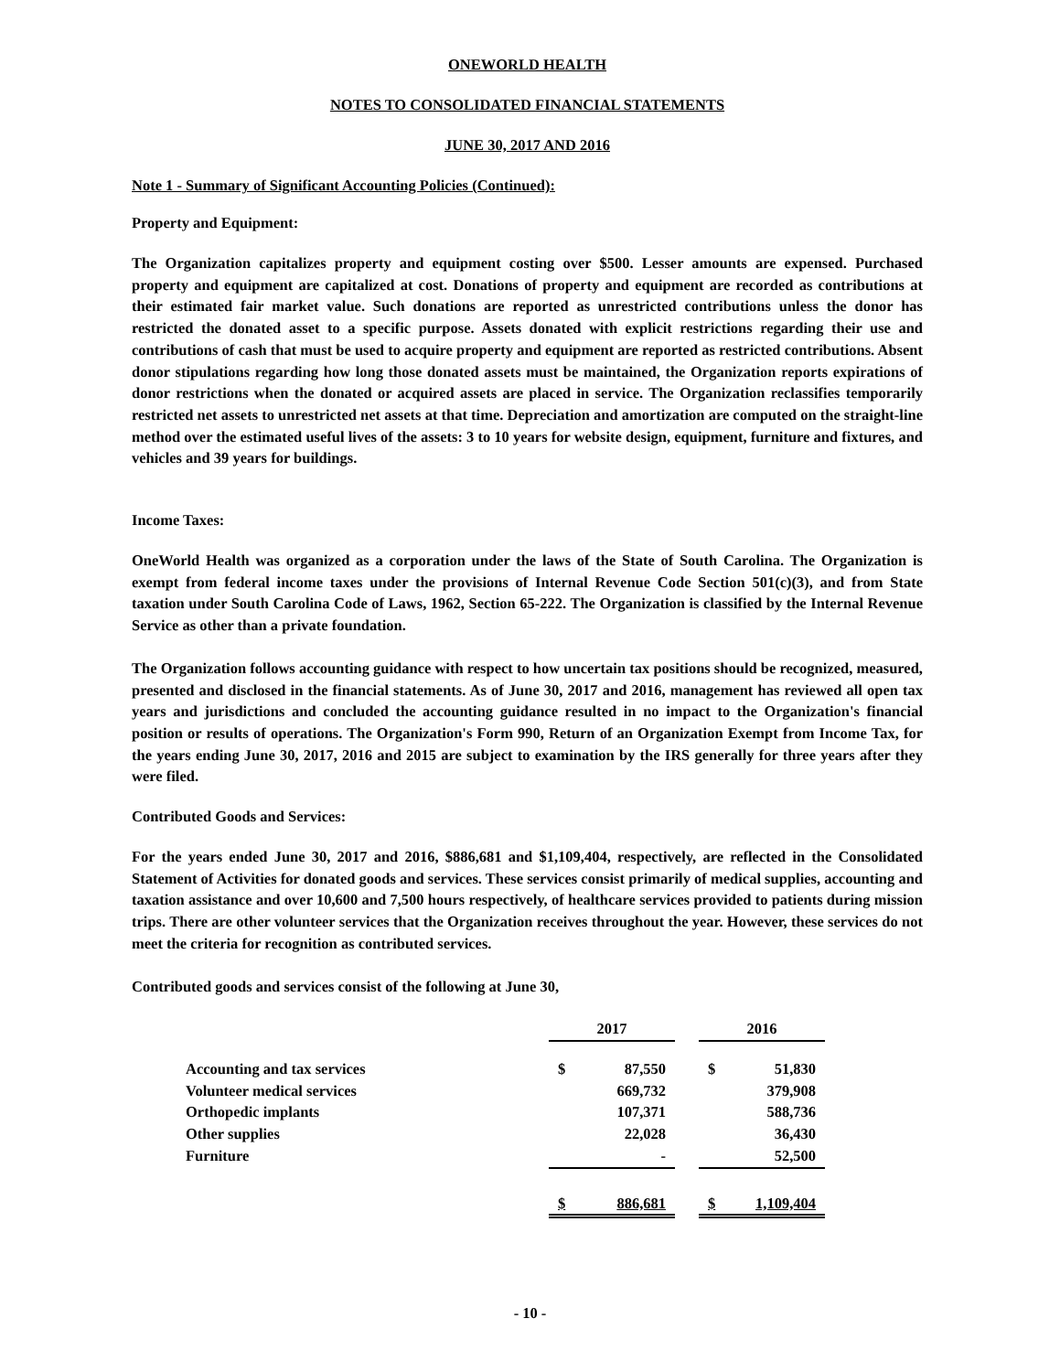ONEWORLD HEALTH
NOTES TO CONSOLIDATED FINANCIAL STATEMENTS
JUNE 30, 2017 AND 2016
Note 1 - Summary of Significant Accounting Policies (Continued):
Property and Equipment:
The Organization capitalizes property and equipment costing over $500. Lesser amounts are expensed. Purchased property and equipment are capitalized at cost. Donations of property and equipment are recorded as contributions at their estimated fair market value. Such donations are reported as unrestricted contributions unless the donor has restricted the donated asset to a specific purpose. Assets donated with explicit restrictions regarding their use and contributions of cash that must be used to acquire property and equipment are reported as restricted contributions. Absent donor stipulations regarding how long those donated assets must be maintained, the Organization reports expirations of donor restrictions when the donated or acquired assets are placed in service. The Organization reclassifies temporarily restricted net assets to unrestricted net assets at that time. Depreciation and amortization are computed on the straight-line method over the estimated useful lives of the assets: 3 to 10 years for website design, equipment, furniture and fixtures, and vehicles and 39 years for buildings.
Income Taxes:
OneWorld Health was organized as a corporation under the laws of the State of South Carolina. The Organization is exempt from federal income taxes under the provisions of Internal Revenue Code Section 501(c)(3), and from State taxation under South Carolina Code of Laws, 1962, Section 65-222. The Organization is classified by the Internal Revenue Service as other than a private foundation.
The Organization follows accounting guidance with respect to how uncertain tax positions should be recognized, measured, presented and disclosed in the financial statements. As of June 30, 2017 and 2016, management has reviewed all open tax years and jurisdictions and concluded the accounting guidance resulted in no impact to the Organization's financial position or results of operations. The Organization's Form 990, Return of an Organization Exempt from Income Tax, for the years ending June 30, 2017, 2016 and 2015 are subject to examination by the IRS generally for three years after they were filed.
Contributed Goods and Services:
For the years ended June 30, 2017 and 2016, $886,681 and $1,109,404, respectively, are reflected in the Consolidated Statement of Activities for donated goods and services. These services consist primarily of medical supplies, accounting and taxation assistance and over 10,600 and 7,500 hours respectively, of healthcare services provided to patients during mission trips. There are other volunteer services that the Organization receives throughout the year. However, these services do not meet the criteria for recognition as contributed services.
Contributed goods and services consist of the following at June 30,
| | 2017 | | | 2016 | |
| Accounting and tax services | $ | 87,550 | | $ | 51,830 |
| Volunteer medical services | | 669,732 | | | 379,908 |
| Orthopedic implants | | 107,371 | | | 588,736 |
| Other supplies | | 22,028 | | | 36,430 |
| Furniture | | - | | | 52,500 |
| | $ | 886,681 | | $ | 1,109,404 |
- 10 -